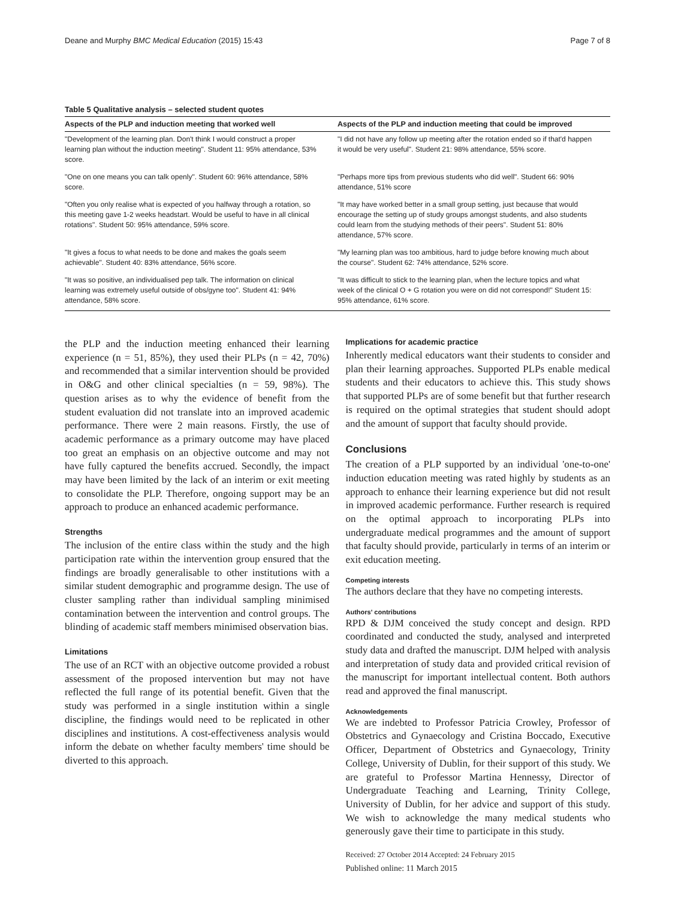Deane and Murphy BMC Medical Education (2015) 15:43 Page 7 of 8
Table 5 Qualitative analysis – selected student quotes
| Aspects of the PLP and induction meeting that worked well | Aspects of the PLP and induction meeting that could be improved |
| --- | --- |
| "Development of the learning plan. Don't think I would construct a proper learning plan without the induction meeting". Student 11: 95% attendance, 53% score. | "I did not have any follow up meeting after the rotation ended so if that'd happen it would be very useful". Student 21: 98% attendance, 55% score. |
| "One on one means you can talk openly". Student 60: 96% attendance, 58% score. | "Perhaps more tips from previous students who did well". Student 66: 90% attendance, 51% score |
| "Often you only realise what is expected of you halfway through a rotation, so this meeting gave 1-2 weeks headstart. Would be useful to have in all clinical rotations". Student 50: 95% attendance, 59% score. | "It may have worked better in a small group setting, just because that would encourage the setting up of study groups amongst students, and also students could learn from the studying methods of their peers". Student 51: 80% attendance, 57% score. |
| "It gives a focus to what needs to be done and makes the goals seem achievable". Student 40: 83% attendance, 56% score. | "My learning plan was too ambitious, hard to judge before knowing much about the course". Student 62: 74% attendance, 52% score. |
| "It was so positive, an individualised pep talk. The information on clinical learning was extremely useful outside of obs/gyne too". Student 41: 94% attendance, 58% score. | "It was difficult to stick to the learning plan, when the lecture topics and what week of the clinical O + G rotation you were on did not correspond!" Student 15: 95% attendance, 61% score. |
the PLP and the induction meeting enhanced their learning experience (n = 51, 85%), they used their PLPs (n = 42, 70%) and recommended that a similar intervention should be provided in O&G and other clinical specialties (n = 59, 98%). The question arises as to why the evidence of benefit from the student evaluation did not translate into an improved academic performance. There were 2 main reasons. Firstly, the use of academic performance as a primary outcome may have placed too great an emphasis on an objective outcome and may not have fully captured the benefits accrued. Secondly, the impact may have been limited by the lack of an interim or exit meeting to consolidate the PLP. Therefore, ongoing support may be an approach to produce an enhanced academic performance.
Strengths
The inclusion of the entire class within the study and the high participation rate within the intervention group ensured that the findings are broadly generalisable to other institutions with a similar student demographic and programme design. The use of cluster sampling rather than individual sampling minimised contamination between the intervention and control groups. The blinding of academic staff members minimised observation bias.
Limitations
The use of an RCT with an objective outcome provided a robust assessment of the proposed intervention but may not have reflected the full range of its potential benefit. Given that the study was performed in a single institution within a single discipline, the findings would need to be replicated in other disciplines and institutions. A cost-effectiveness analysis would inform the debate on whether faculty members' time should be diverted to this approach.
Implications for academic practice
Inherently medical educators want their students to consider and plan their learning approaches. Supported PLPs enable medical students and their educators to achieve this. This study shows that supported PLPs are of some benefit but that further research is required on the optimal strategies that student should adopt and the amount of support that faculty should provide.
Conclusions
The creation of a PLP supported by an individual 'one-to-one' induction education meeting was rated highly by students as an approach to enhance their learning experience but did not result in improved academic performance. Further research is required on the optimal approach to incorporating PLPs into undergraduate medical programmes and the amount of support that faculty should provide, particularly in terms of an interim or exit education meeting.
Competing interests
The authors declare that they have no competing interests.
Authors' contributions
RPD & DJM conceived the study concept and design. RPD coordinated and conducted the study, analysed and interpreted study data and drafted the manuscript. DJM helped with analysis and interpretation of study data and provided critical revision of the manuscript for important intellectual content. Both authors read and approved the final manuscript.
Acknowledgements
We are indebted to Professor Patricia Crowley, Professor of Obstetrics and Gynaecology and Cristina Boccado, Executive Officer, Department of Obstetrics and Gynaecology, Trinity College, University of Dublin, for their support of this study. We are grateful to Professor Martina Hennessy, Director of Undergraduate Teaching and Learning, Trinity College, University of Dublin, for her advice and support of this study. We wish to acknowledge the many medical students who generously gave their time to participate in this study.
Received: 27 October 2014 Accepted: 24 February 2015
Published online: 11 March 2015